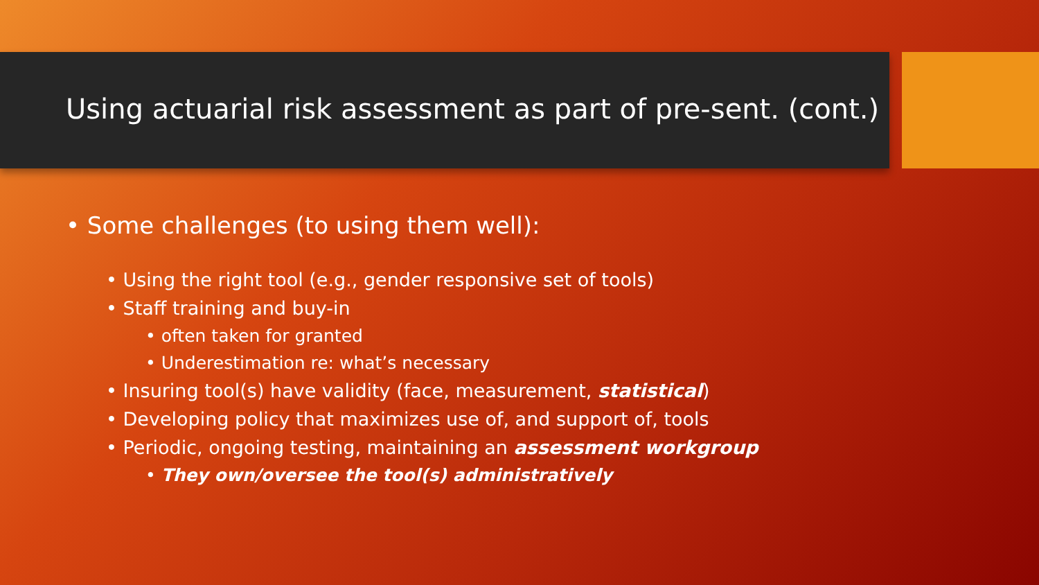Using actuarial risk assessment as part of pre-sent. (cont.)
• Some challenges (to using them well):
• Using the right tool (e.g., gender responsive set of tools)
• Staff training and buy-in
• often taken for granted
• Underestimation re: what’s necessary
• Insuring tool(s) have validity (face, measurement, statistical)
• Developing policy that maximizes use of, and support of, tools
• Periodic, ongoing testing, maintaining an assessment workgroup
• They own/oversee the tool(s) administratively